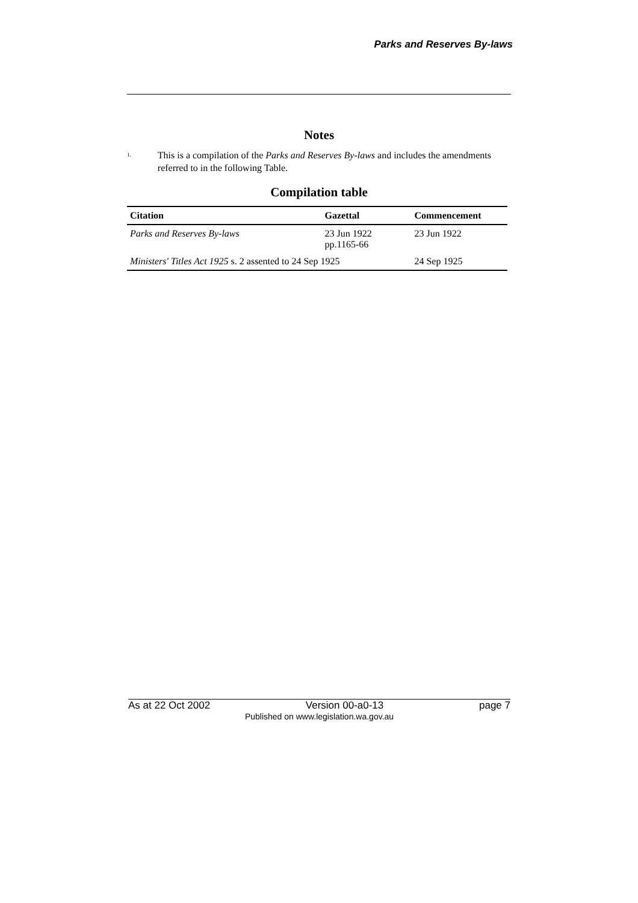Parks and Reserves By-laws
Notes
1.
This is a compilation of the Parks and Reserves By-laws and includes the amendments referred to in the following Table.
Compilation table
| Citation | Gazettal | Commencement |
| --- | --- | --- |
| Parks and Reserves By-laws | 23 Jun 1922 pp.1165-66 | 23 Jun 1922 |
| Ministers' Titles Act 1925 s. 2 assented to 24 Sep 1925 | | 24 Sep 1925 |
As at 22 Oct 2002 Version 00-a0-13 page 7
Published on www.legislation.wa.gov.au